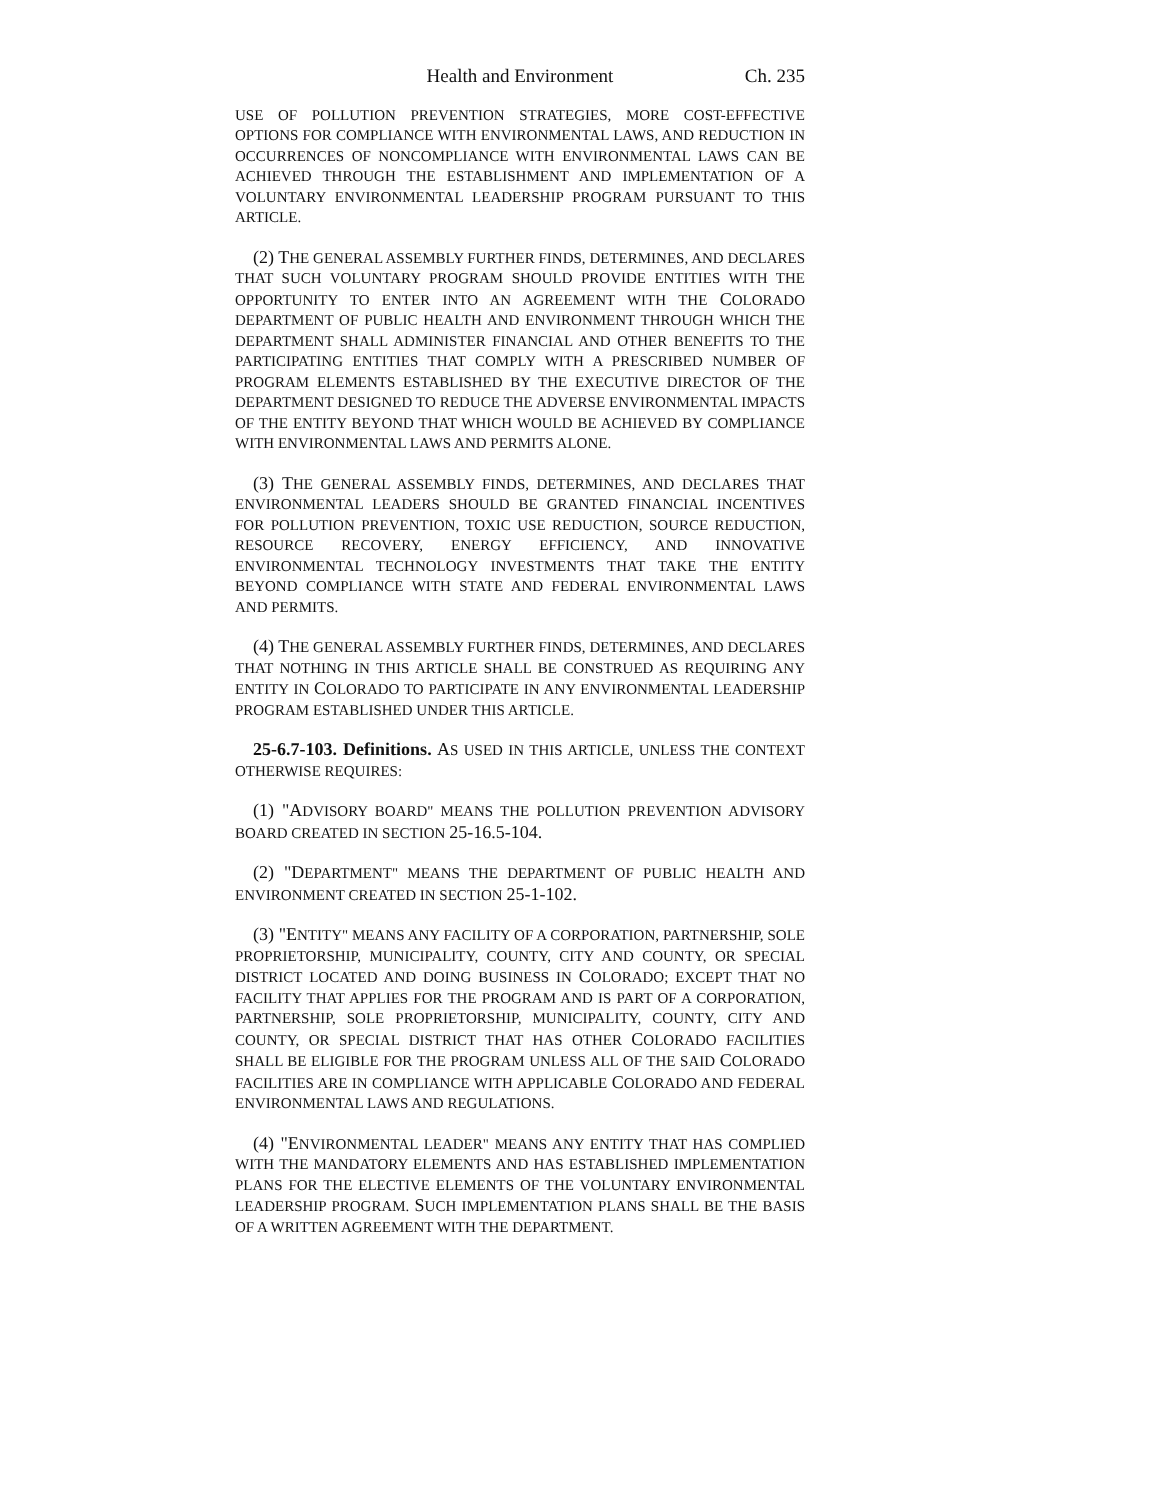Health and Environment Ch. 235
USE OF POLLUTION PREVENTION STRATEGIES, MORE COST-EFFECTIVE OPTIONS FOR COMPLIANCE WITH ENVIRONMENTAL LAWS, AND REDUCTION IN OCCURRENCES OF NONCOMPLIANCE WITH ENVIRONMENTAL LAWS CAN BE ACHIEVED THROUGH THE ESTABLISHMENT AND IMPLEMENTATION OF A VOLUNTARY ENVIRONMENTAL LEADERSHIP PROGRAM PURSUANT TO THIS ARTICLE.
(2) THE GENERAL ASSEMBLY FURTHER FINDS, DETERMINES, AND DECLARES THAT SUCH VOLUNTARY PROGRAM SHOULD PROVIDE ENTITIES WITH THE OPPORTUNITY TO ENTER INTO AN AGREEMENT WITH THE COLORADO DEPARTMENT OF PUBLIC HEALTH AND ENVIRONMENT THROUGH WHICH THE DEPARTMENT SHALL ADMINISTER FINANCIAL AND OTHER BENEFITS TO THE PARTICIPATING ENTITIES THAT COMPLY WITH A PRESCRIBED NUMBER OF PROGRAM ELEMENTS ESTABLISHED BY THE EXECUTIVE DIRECTOR OF THE DEPARTMENT DESIGNED TO REDUCE THE ADVERSE ENVIRONMENTAL IMPACTS OF THE ENTITY BEYOND THAT WHICH WOULD BE ACHIEVED BY COMPLIANCE WITH ENVIRONMENTAL LAWS AND PERMITS ALONE.
(3) THE GENERAL ASSEMBLY FINDS, DETERMINES, AND DECLARES THAT ENVIRONMENTAL LEADERS SHOULD BE GRANTED FINANCIAL INCENTIVES FOR POLLUTION PREVENTION, TOXIC USE REDUCTION, SOURCE REDUCTION, RESOURCE RECOVERY, ENERGY EFFICIENCY, AND INNOVATIVE ENVIRONMENTAL TECHNOLOGY INVESTMENTS THAT TAKE THE ENTITY BEYOND COMPLIANCE WITH STATE AND FEDERAL ENVIRONMENTAL LAWS AND PERMITS.
(4) THE GENERAL ASSEMBLY FURTHER FINDS, DETERMINES, AND DECLARES THAT NOTHING IN THIS ARTICLE SHALL BE CONSTRUED AS REQUIRING ANY ENTITY IN COLORADO TO PARTICIPATE IN ANY ENVIRONMENTAL LEADERSHIP PROGRAM ESTABLISHED UNDER THIS ARTICLE.
25-6.7-103. Definitions. AS USED IN THIS ARTICLE, UNLESS THE CONTEXT OTHERWISE REQUIRES:
(1) "ADVISORY BOARD" MEANS THE POLLUTION PREVENTION ADVISORY BOARD CREATED IN SECTION 25-16.5-104.
(2) "DEPARTMENT" MEANS THE DEPARTMENT OF PUBLIC HEALTH AND ENVIRONMENT CREATED IN SECTION 25-1-102.
(3) "ENTITY" MEANS ANY FACILITY OF A CORPORATION, PARTNERSHIP, SOLE PROPRIETORSHIP, MUNICIPALITY, COUNTY, CITY AND COUNTY, OR SPECIAL DISTRICT LOCATED AND DOING BUSINESS IN COLORADO; EXCEPT THAT NO FACILITY THAT APPLIES FOR THE PROGRAM AND IS PART OF A CORPORATION, PARTNERSHIP, SOLE PROPRIETORSHIP, MUNICIPALITY, COUNTY, CITY AND COUNTY, OR SPECIAL DISTRICT THAT HAS OTHER COLORADO FACILITIES SHALL BE ELIGIBLE FOR THE PROGRAM UNLESS ALL OF THE SAID COLORADO FACILITIES ARE IN COMPLIANCE WITH APPLICABLE COLORADO AND FEDERAL ENVIRONMENTAL LAWS AND REGULATIONS.
(4) "ENVIRONMENTAL LEADER" MEANS ANY ENTITY THAT HAS COMPLIED WITH THE MANDATORY ELEMENTS AND HAS ESTABLISHED IMPLEMENTATION PLANS FOR THE ELECTIVE ELEMENTS OF THE VOLUNTARY ENVIRONMENTAL LEADERSHIP PROGRAM. SUCH IMPLEMENTATION PLANS SHALL BE THE BASIS OF A WRITTEN AGREEMENT WITH THE DEPARTMENT.